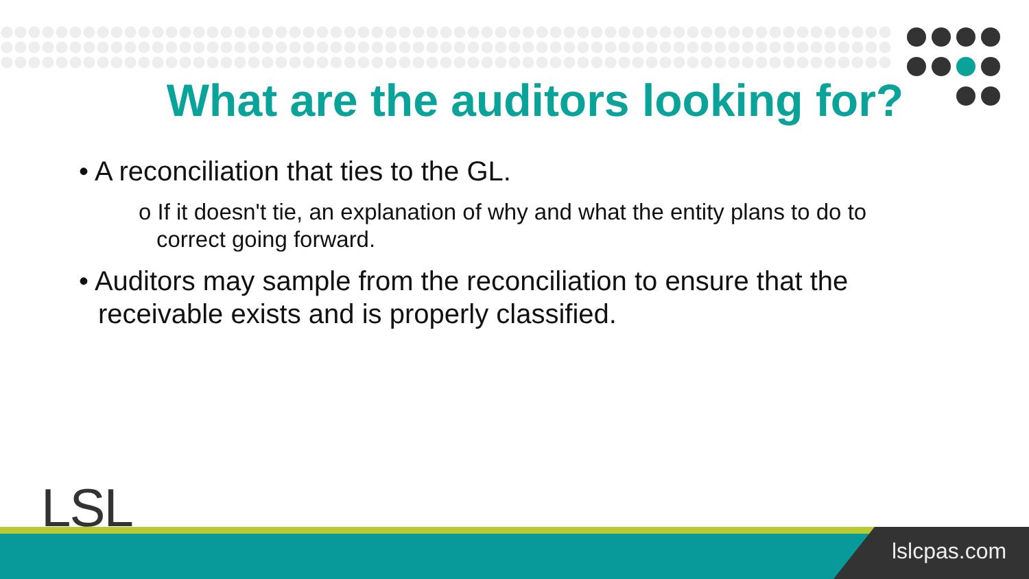What are the auditors looking for?
• A reconciliation that ties to the GL.
o If it doesn't tie, an explanation of why and what the entity plans to do to correct going forward.
• Auditors may sample from the reconciliation to ensure that the receivable exists and is properly classified.
LSL
lslcpas.com